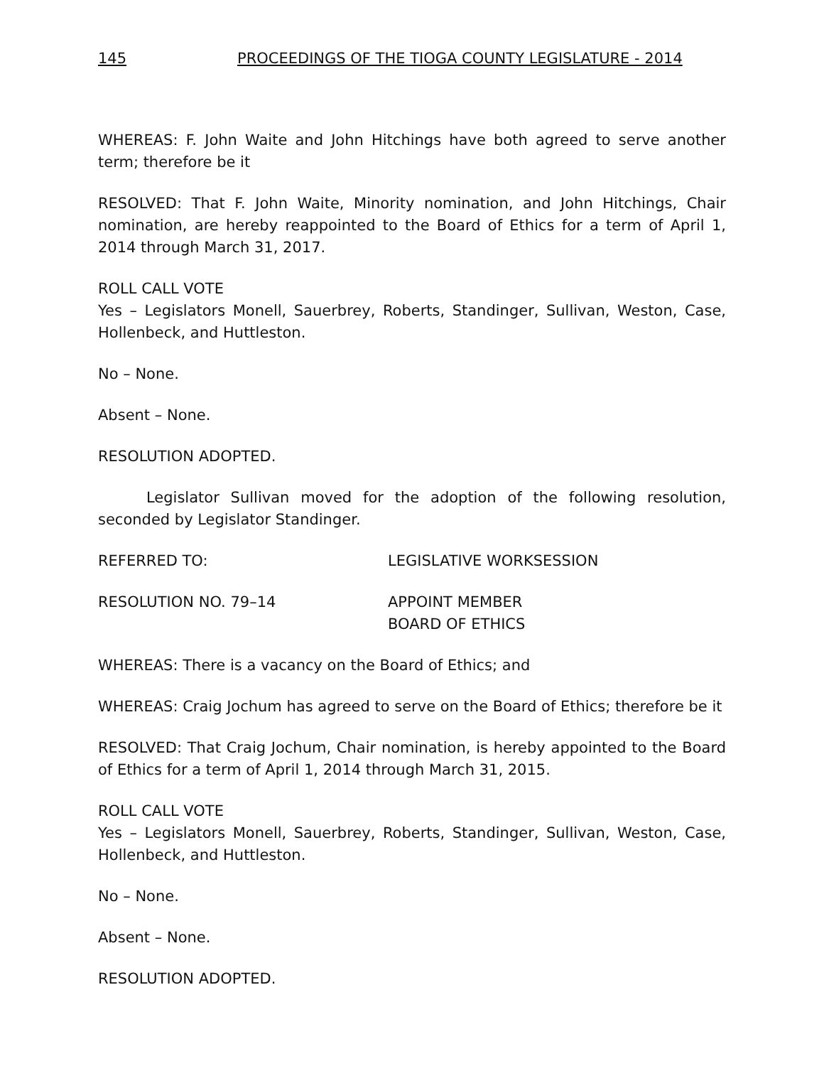145 PROCEEDINGS OF THE TIOGA COUNTY LEGISLATURE - 2014
WHEREAS: F. John Waite and John Hitchings have both agreed to serve another term; therefore be it
RESOLVED: That F. John Waite, Minority nomination, and John Hitchings, Chair nomination, are hereby reappointed to the Board of Ethics for a term of April 1, 2014 through March 31, 2017.
ROLL CALL VOTE
Yes – Legislators Monell, Sauerbrey, Roberts, Standinger, Sullivan, Weston, Case, Hollenbeck, and Huttleston.
No – None.
Absent – None.
RESOLUTION ADOPTED.
Legislator Sullivan moved for the adoption of the following resolution, seconded by Legislator Standinger.
REFERRED TO: LEGISLATIVE WORKSESSION
RESOLUTION NO. 79–14 APPOINT MEMBER
BOARD OF ETHICS
WHEREAS: There is a vacancy on the Board of Ethics; and
WHEREAS: Craig Jochum has agreed to serve on the Board of Ethics; therefore be it
RESOLVED: That Craig Jochum, Chair nomination, is hereby appointed to the Board of Ethics for a term of April 1, 2014 through March 31, 2015.
ROLL CALL VOTE
Yes – Legislators Monell, Sauerbrey, Roberts, Standinger, Sullivan, Weston, Case, Hollenbeck, and Huttleston.
No – None.
Absent – None.
RESOLUTION ADOPTED.